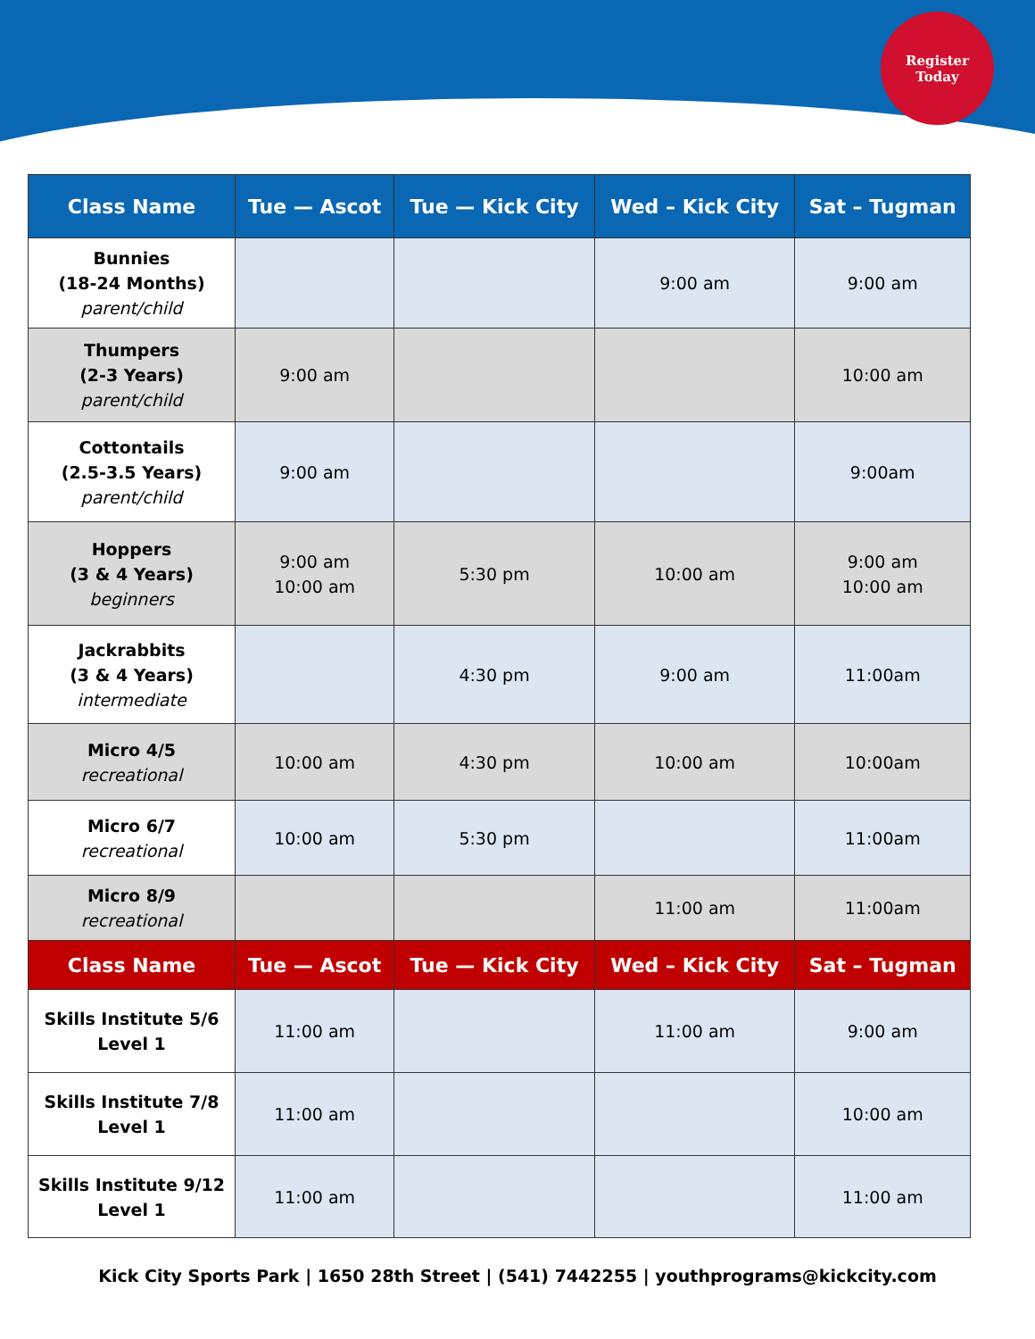Register
Today
| Class Name | Tue — Ascot | Tue — Kick City | Wed – Kick City | Sat – Tugman |
| --- | --- | --- | --- | --- |
| Bunnies (18-24 Months) parent/child | | | 9:00 am | 9:00 am |
| Thumpers (2-3 Years) parent/child | 9:00 am | | | 10:00 am |
| Cottontails (2.5-3.5 Years) parent/child | 9:00 am | | | 9:00am |
| Hoppers (3 & 4 Years) beginners | 9:00 am 10:00 am | 5:30 pm | 10:00 am | 9:00 am 10:00 am |
| Jackrabbits (3 & 4 Years) intermediate | | 4:30 pm | 9:00 am | 11:00am |
| Micro 4/5 recreational | 10:00 am | 4:30 pm | 10:00 am | 10:00am |
| Micro 6/7 recreational | 10:00 am | 5:30 pm | | 11:00am |
| Micro 8/9 recreational | | | 11:00 am | 11:00am |
| Class Name | Tue — Ascot | Tue — Kick City | Wed – Kick City | Sat – Tugman |
| Skills Institute 5/6 Level 1 | 11:00 am | | 11:00 am | 9:00 am |
| Skills Institute 7/8 Level 1 | 11:00 am | | | 10:00 am |
| Skills Institute 9/12 Level 1 | 11:00 am | | | 11:00 am |
Kick City Sports Park | 1650 28th Street | (541) 7442255 | youthprograms@kickcity.com